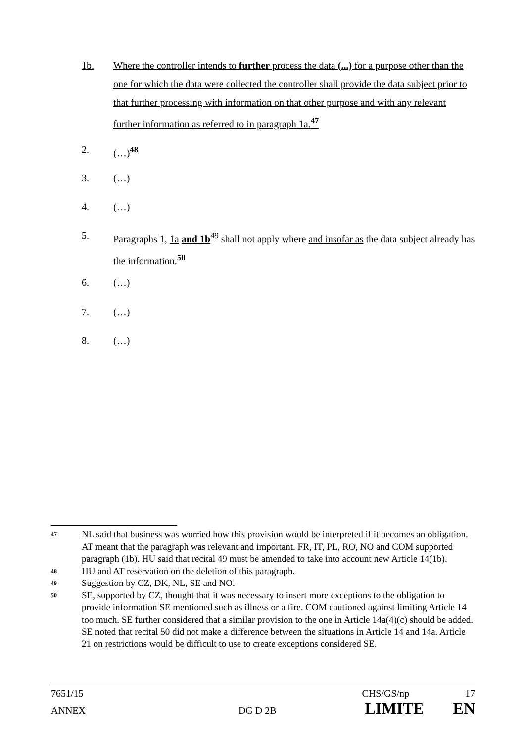1b. Where the controller intends to further process the data (...) for a purpose other than the one for which the data were collected the controller shall provide the data subject prior to that further processing with information on that other purpose and with any relevant further information as referred to in paragraph 1a.<sup>47</sup>
2. (…)<sup>48</sup>
3. (…)
4. (…)
5. Paragraphs 1, 1a and 1b<sup>49</sup> shall not apply where and insofar as the data subject already has the information.<sup>50</sup>
6. (…)
7. (…)
8. (…)
47
NL said that business was worried how this provision would be interpreted if it becomes an obligation. AT meant that the paragraph was relevant and important. FR, IT, PL, RO, NO and COM supported paragraph (1b). HU said that recital 49 must be amended to take into account new Article 14(1b).
48
HU and AT reservation on the deletion of this paragraph.
49
Suggestion by CZ, DK, NL, SE and NO.
50
SE, supported by CZ, thought that it was necessary to insert more exceptions to the obligation to provide information SE mentioned such as illness or a fire. COM cautioned against limiting Article 14 too much. SE further considered that a similar provision to the one in Article 14a(4)(c) should be added. SE noted that recital 50 did not make a difference between the situations in Article 14 and 14a. Article 21 on restrictions would be difficult to use to create exceptions considered SE.
7651/15 CHS/GS/np 17
ANNEX DG D 2B LIMITE EN